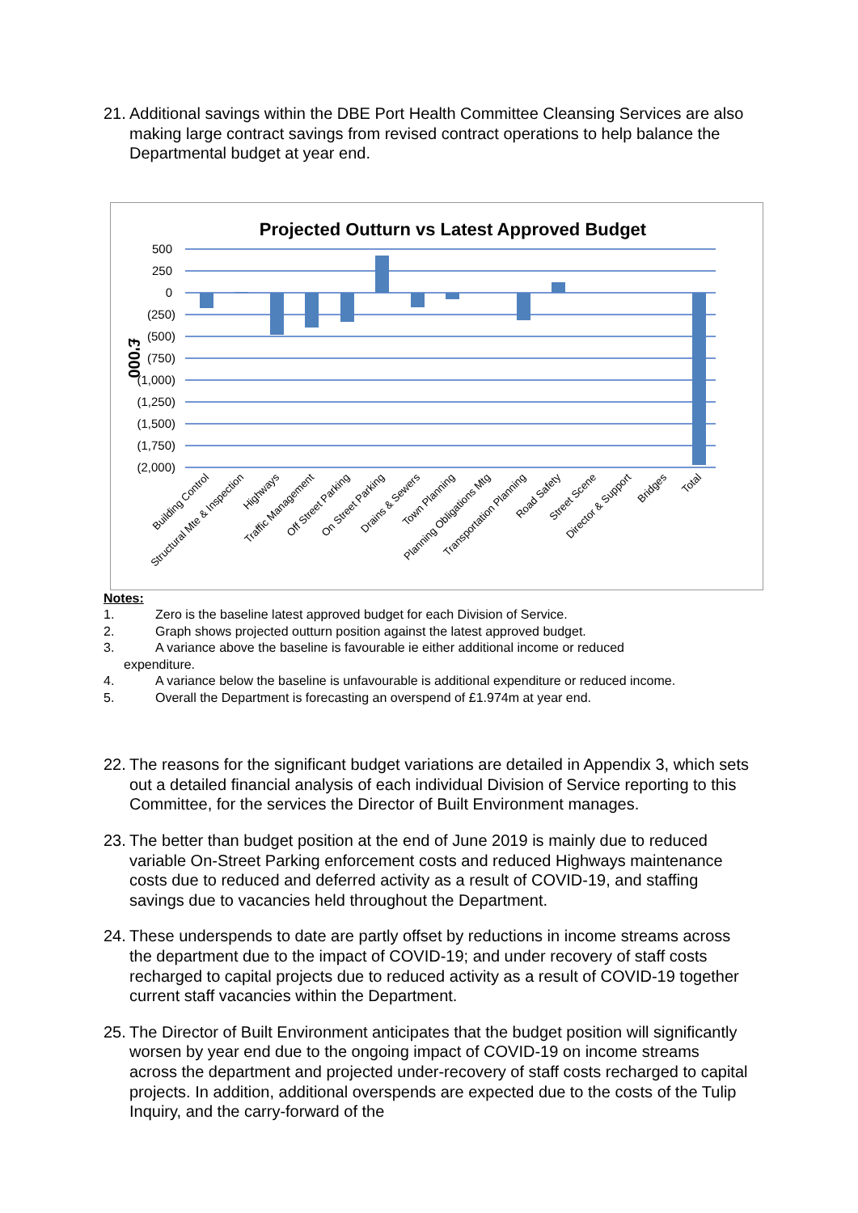21. Additional savings within the DBE Port Health Committee Cleansing Services are also making large contract savings from revised contract operations to help balance the Departmental budget at year end.
Projected Outturn vs Latest Approved Budget
500
250
0
(250)
(500)
(750)
(1,000)
(1,250)
(1,500)
(1,750)
(2,000)
£'000
Building Control
Structural Mte & Inspection
Highways
Traffic Management
Off Street Parking
On Street Parking
Drains & Sewers
Town Planning
Planning Obligations Mtg
Transportation Planning
Road Safety
Street Scene
Director & Support
Bridges
Total
Notes:
1. Zero is the baseline latest approved budget for each Division of Service.
2. Graph shows projected outturn position against the latest approved budget.
3. A variance above the baseline is favourable ie either additional income or reduced
expenditure.
4. A variance below the baseline is unfavourable is additional expenditure or reduced income.
5. Overall the Department is forecasting an overspend of £1.974m at year end.
22. The reasons for the significant budget variations are detailed in Appendix 3, which sets out a detailed financial analysis of each individual Division of Service reporting to this Committee, for the services the Director of Built Environment manages.
23. The better than budget position at the end of June 2019 is mainly due to reduced variable On-Street Parking enforcement costs and reduced Highways maintenance costs due to reduced and deferred activity as a result of COVID-19, and staffing savings due to vacancies held throughout the Department.
24. These underspends to date are partly offset by reductions in income streams across the department due to the impact of COVID-19; and under recovery of staff costs recharged to capital projects due to reduced activity as a result of COVID-19 together current staff vacancies within the Department.
25. The Director of Built Environment anticipates that the budget position will significantly worsen by year end due to the ongoing impact of COVID-19 on income streams across the department and projected under-recovery of staff costs recharged to capital projects. In addition, additional overspends are expected due to the costs of the Tulip Inquiry, and the carry-forward of the